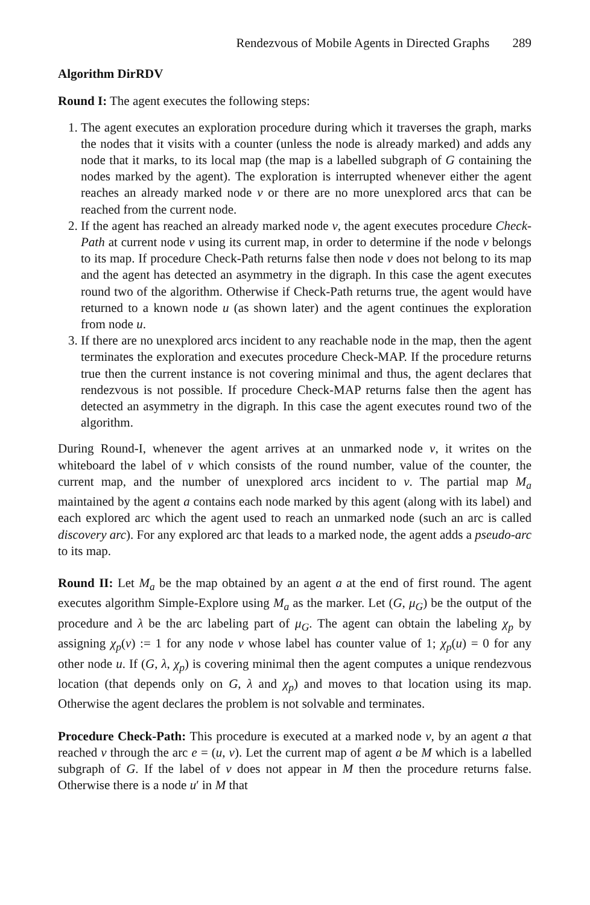Rendezvous of Mobile Agents in Directed Graphs 289
Algorithm DirRDV
Round I: The agent executes the following steps:
1. The agent executes an exploration procedure during which it traverses the graph, marks the nodes that it visits with a counter (unless the node is already marked) and adds any node that it marks, to its local map (the map is a labelled subgraph of G containing the nodes marked by the agent). The exploration is interrupted whenever either the agent reaches an already marked node v or there are no more unexplored arcs that can be reached from the current node.
2. If the agent has reached an already marked node v, the agent executes procedure Check-Path at current node v using its current map, in order to determine if the node v belongs to its map. If procedure Check-Path returns false then node v does not belong to its map and the agent has detected an asymmetry in the digraph. In this case the agent executes round two of the algorithm. Otherwise if Check-Path returns true, the agent would have returned to a known node u (as shown later) and the agent continues the exploration from node u.
3. If there are no unexplored arcs incident to any reachable node in the map, then the agent terminates the exploration and executes procedure Check-MAP. If the procedure returns true then the current instance is not covering minimal and thus, the agent declares that rendezvous is not possible. If procedure Check-MAP returns false then the agent has detected an asymmetry in the digraph. In this case the agent executes round two of the algorithm.
During Round-I, whenever the agent arrives at an unmarked node v, it writes on the whiteboard the label of v which consists of the round number, value of the counter, the current map, and the number of unexplored arcs incident to v. The partial map M<sub>a</sub> maintained by the agent a contains each node marked by this agent (along with its label) and each explored arc which the agent used to reach an unmarked node (such an arc is called discovery arc). For any explored arc that leads to a marked node, the agent adds a pseudo-arc to its map.
Round II: Let M<sub>a</sub> be the map obtained by an agent a at the end of first round. The agent executes algorithm Simple-Explore using M<sub>a</sub> as the marker. Let (G, μ<sub>G</sub>) be the output of the procedure and λ be the arc labeling part of μ<sub>G</sub>. The agent can obtain the labeling χ<sub>p</sub> by assigning χ<sub>p</sub>(v) := 1 for any node v whose label has counter value of 1; χ<sub>p</sub>(u) = 0 for any other node u. If (G, λ, χ<sub>p</sub>) is covering minimal then the agent computes a unique rendezvous location (that depends only on G, λ and χ<sub>p</sub>) and moves to that location using its map. Otherwise the agent declares the problem is not solvable and terminates.
Procedure Check-Path: This procedure is executed at a marked node v, by an agent a that reached v through the arc e = (u, v). Let the current map of agent a be M which is a labelled subgraph of G. If the label of v does not appear in M then the procedure returns false. Otherwise there is a node u′ in M that